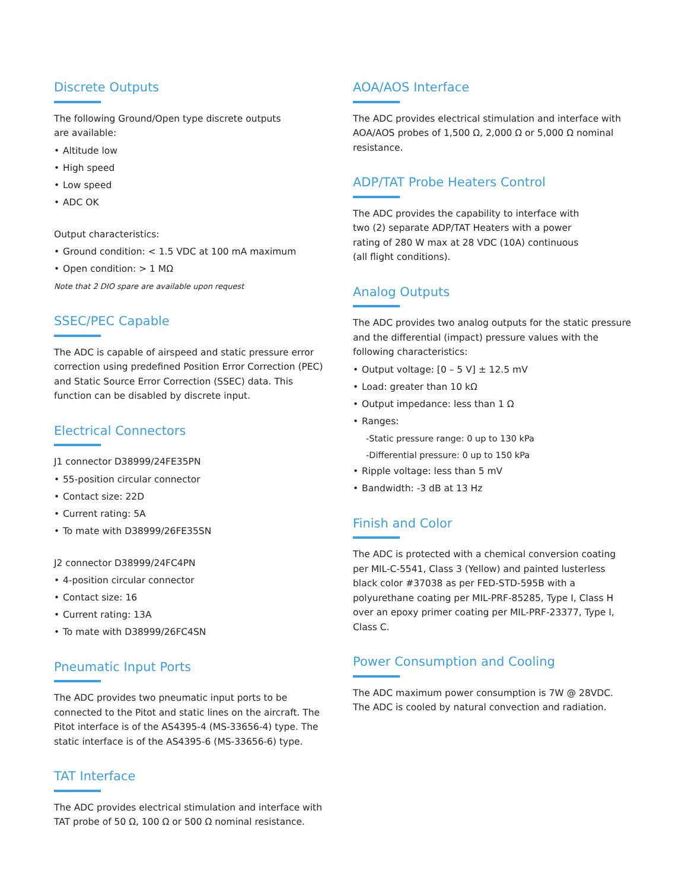Discrete Outputs
The following Ground/Open type discrete outputs
are available:
Altitude low
High speed
Low speed
ADC OK
Output characteristics:
Ground condition: < 1.5 VDC at 100 mA maximum
Open condition: > 1 MΩ
Note that 2 DIO spare are available upon request
SSEC/PEC Capable
The ADC is capable of airspeed and static pressure error correction using predefined Position Error Correction (PEC) and Static Source Error Correction (SSEC) data. This function can be disabled by discrete input.
Electrical Connectors
J1 connector D38999/24FE35PN
55-position circular connector
Contact size: 22D
Current rating: 5A
To mate with D38999/26FE35SN
J2 connector D38999/24FC4PN
4-position circular connector
Contact size: 16
Current rating: 13A
To mate with D38999/26FC4SN
Pneumatic Input Ports
The ADC provides two pneumatic input ports to be connected to the Pitot and static lines on the aircraft. The Pitot interface is of the AS4395-4 (MS-33656-4) type. The static interface is of the AS4395-6 (MS-33656-6) type.
TAT Interface
The ADC provides electrical stimulation and interface with TAT probe of 50 Ω, 100 Ω or 500 Ω nominal resistance.
AOA/AOS Interface
The ADC provides electrical stimulation and interface with AOA/AOS probes of 1,500 Ω, 2,000 Ω or 5,000 Ω nominal resistance.
ADP/TAT Probe Heaters Control
The ADC provides the capability to interface with
two (2) separate ADP/TAT Heaters with a power
rating of 280 W max at 28 VDC (10A) continuous
(all flight conditions).
Analog Outputs
The ADC provides two analog outputs for the static pressure and the differential (impact) pressure values with the following characteristics:
Output voltage: [0 – 5 V] ± 12.5 mV
Load: greater than 10 kΩ
Output impedance: less than 1 Ω
Ranges:
-Static pressure range: 0 up to 130 kPa
-Differential pressure: 0 up to 150 kPa
Ripple voltage: less than 5 mV
Bandwidth: -3 dB at 13 Hz
Finish and Color
The ADC is protected with a chemical conversion coating per MIL-C-5541, Class 3 (Yellow) and painted lusterless black color #37038 as per FED-STD-595B with a polyurethane coating per MIL-PRF-85285, Type I, Class H over an epoxy primer coating per MIL-PRF-23377, Type I, Class C.
Power Consumption and Cooling
The ADC maximum power consumption is 7W @ 28VDC.
The ADC is cooled by natural convection and radiation.